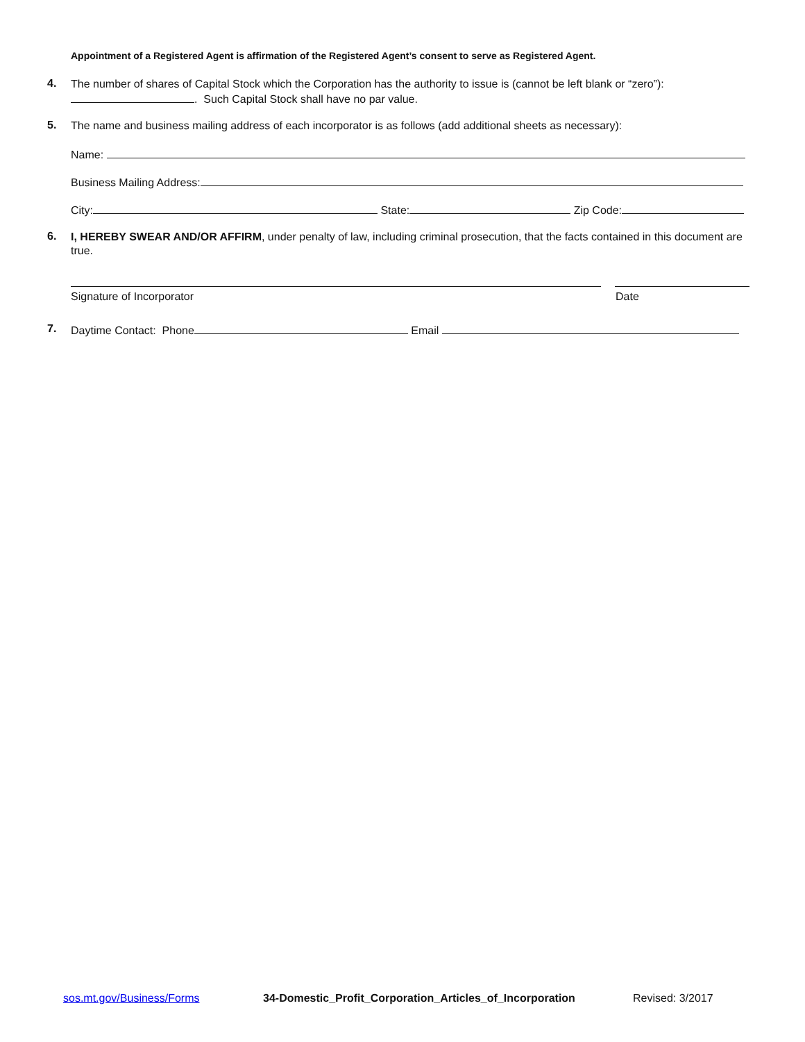Appointment of a Registered Agent is affirmation of the Registered Agent’s consent to serve as Registered Agent.
4.
The number of shares of Capital Stock which the Corporation has the authority to issue is (cannot be left blank or “zero”):
. Such Capital Stock shall have no par value.
5.
The name and business mailing address of each incorporator is as follows (add additional sheets as necessary):
Name:
Business Mailing Address:
City: State: Zip Code:
6.
I, HEREBY SWEAR AND/OR AFFIRM, under penalty of law, including criminal prosecution, that the facts contained in this document are true.
Signature of Incorporator Date
7.
Daytime Contact: Phone Email
sos.mt.gov/Business/Forms 34-Domestic_Profit_Corporation_Articles_of_Incorporation Revised: 3/2017